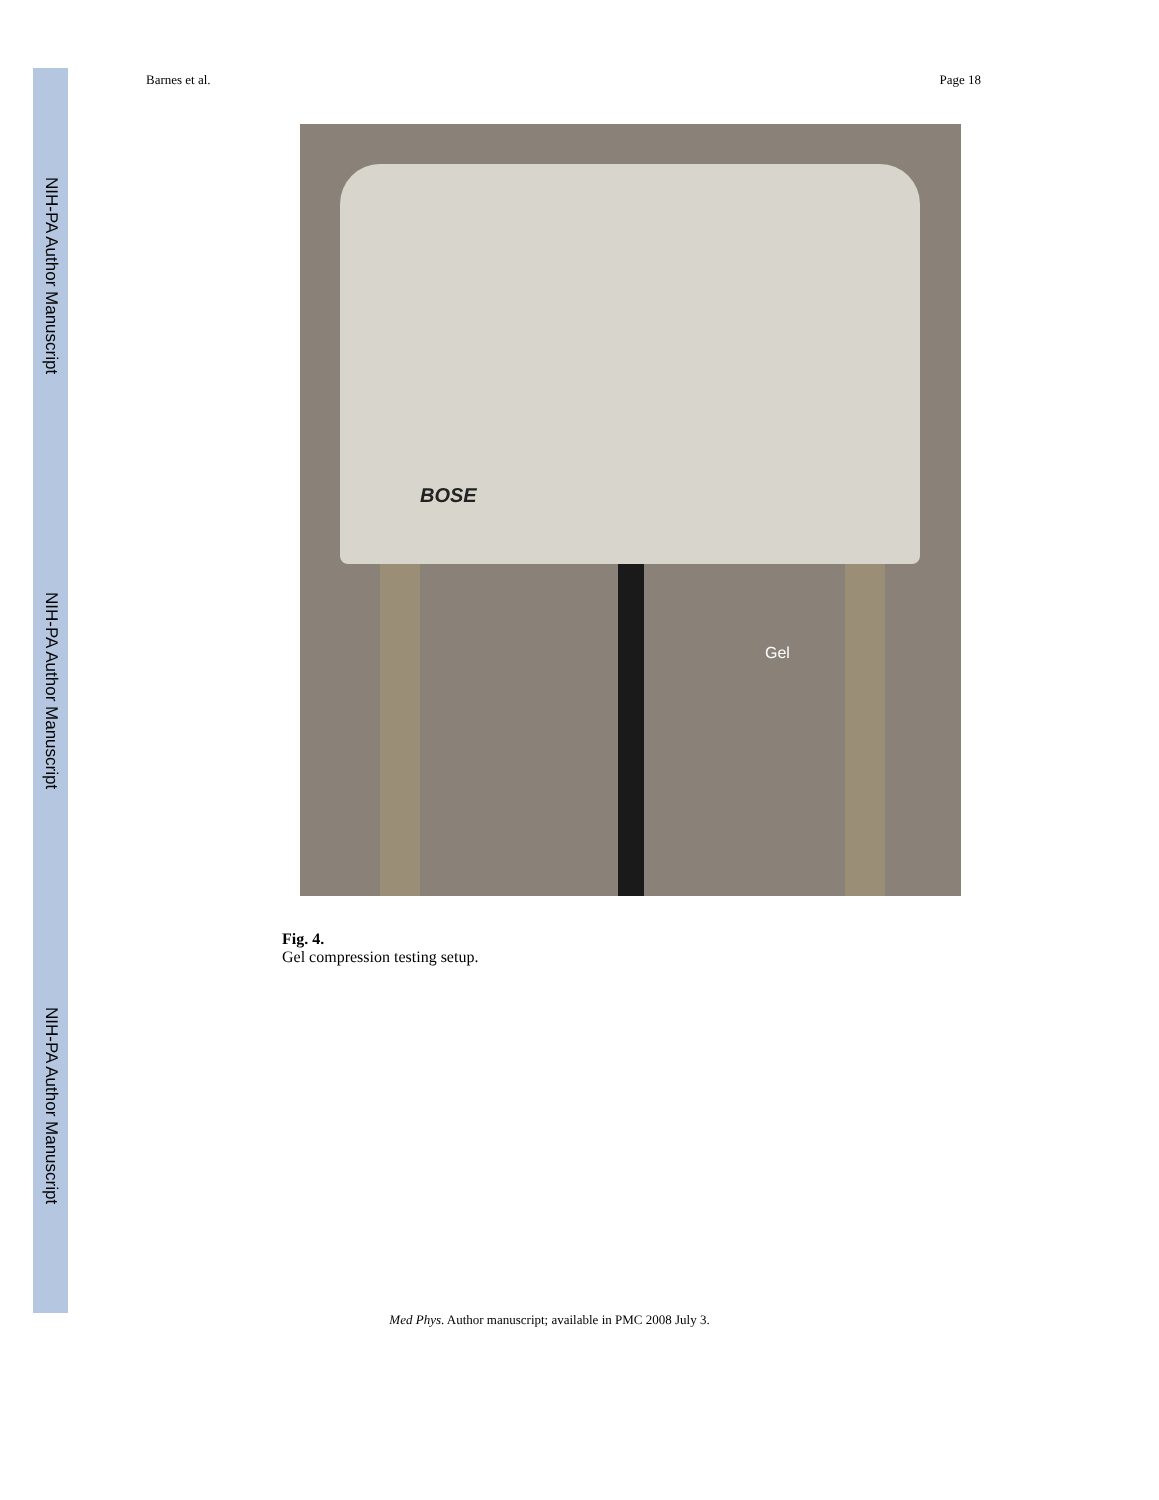NIH-PA Author Manuscript
NIH-PA Author Manuscript
NIH-PA Author Manuscript
Barnes et al. Page 18
BOSE
Gel
Fig. 4.
Gel compression testing setup.
Med Phys. Author manuscript; available in PMC 2008 July 3.